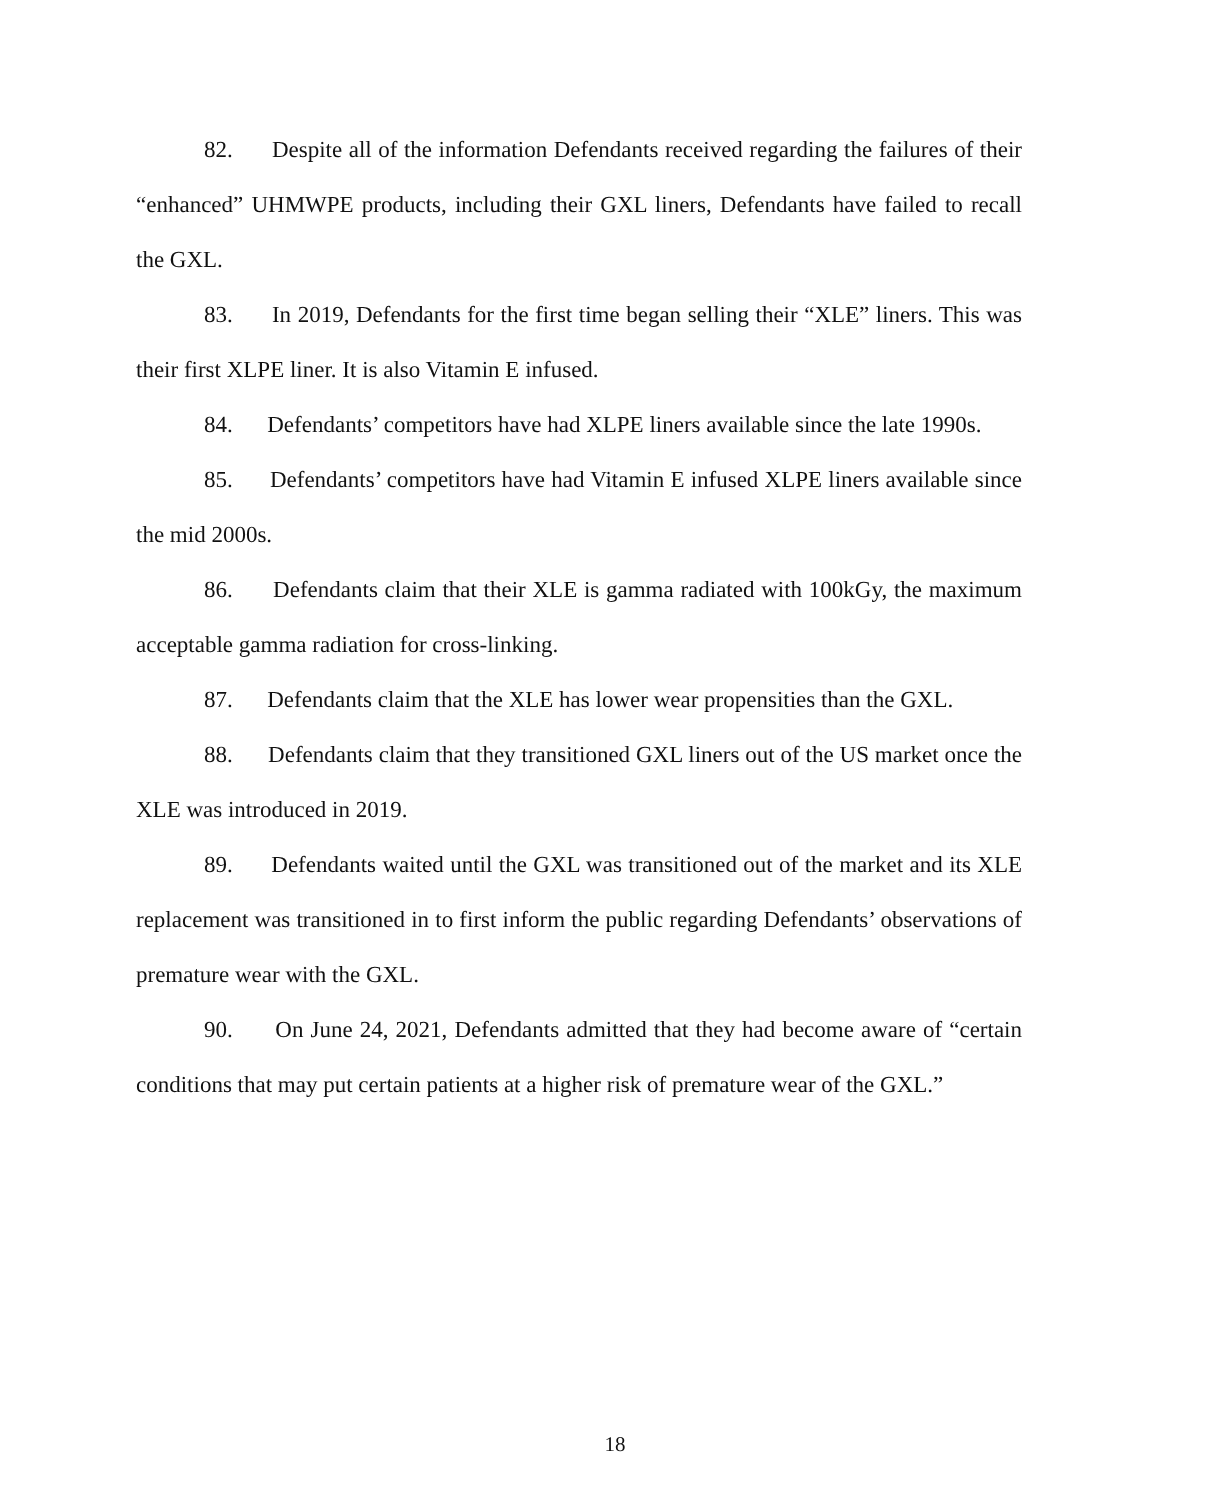82. Despite all of the information Defendants received regarding the failures of their “enhanced” UHMWPE products, including their GXL liners, Defendants have failed to recall the GXL.
83. In 2019, Defendants for the first time began selling their “XLE” liners. This was their first XLPE liner. It is also Vitamin E infused.
84. Defendants’ competitors have had XLPE liners available since the late 1990s.
85. Defendants’ competitors have had Vitamin E infused XLPE liners available since the mid 2000s.
86. Defendants claim that their XLE is gamma radiated with 100kGy, the maximum acceptable gamma radiation for cross-linking.
87. Defendants claim that the XLE has lower wear propensities than the GXL.
88. Defendants claim that they transitioned GXL liners out of the US market once the XLE was introduced in 2019.
89. Defendants waited until the GXL was transitioned out of the market and its XLE replacement was transitioned in to first inform the public regarding Defendants’ observations of premature wear with the GXL.
90. On June 24, 2021, Defendants admitted that they had become aware of “certain conditions that may put certain patients at a higher risk of premature wear of the GXL.”
18